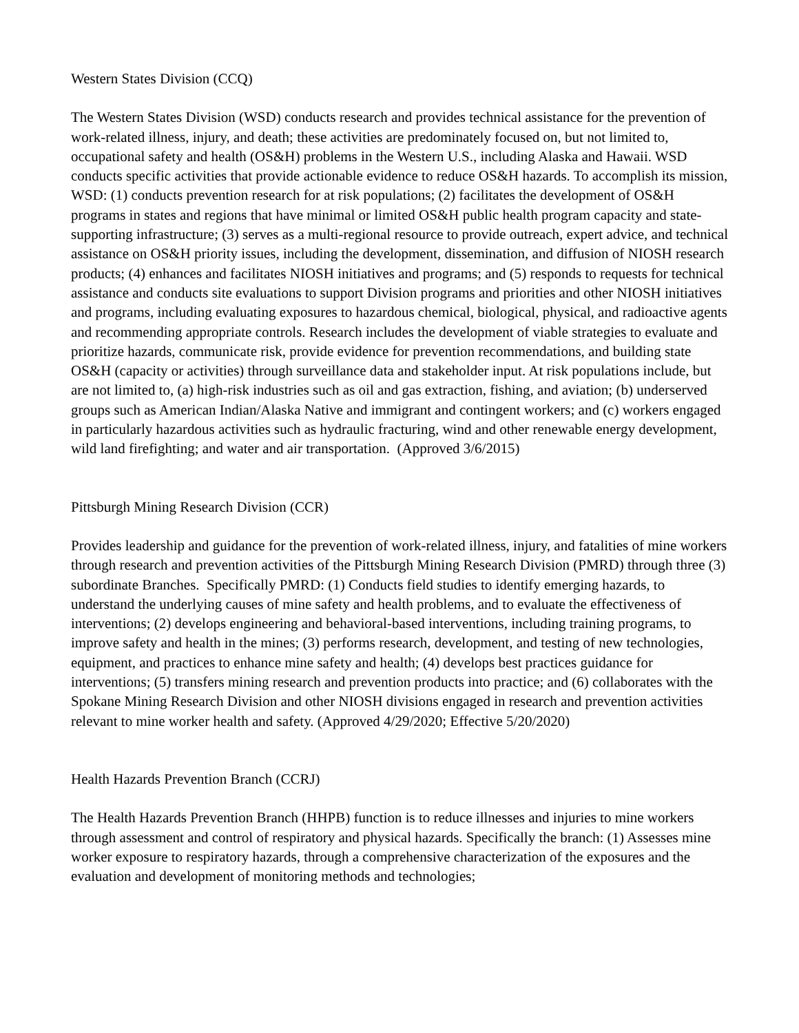Western States Division (CCQ)
The Western States Division (WSD) conducts research and provides technical assistance for the prevention of work-related illness, injury, and death; these activities are predominately focused on, but not limited to, occupational safety and health (OS&H) problems in the Western U.S., including Alaska and Hawaii. WSD conducts specific activities that provide actionable evidence to reduce OS&H hazards. To accomplish its mission, WSD: (1) conducts prevention research for at risk populations; (2) facilitates the development of OS&H programs in states and regions that have minimal or limited OS&H public health program capacity and state-supporting infrastructure; (3) serves as a multi-regional resource to provide outreach, expert advice, and technical assistance on OS&H priority issues, including the development, dissemination, and diffusion of NIOSH research products; (4) enhances and facilitates NIOSH initiatives and programs; and (5) responds to requests for technical assistance and conducts site evaluations to support Division programs and priorities and other NIOSH initiatives and programs, including evaluating exposures to hazardous chemical, biological, physical, and radioactive agents and recommending appropriate controls. Research includes the development of viable strategies to evaluate and prioritize hazards, communicate risk, provide evidence for prevention recommendations, and building state OS&H (capacity or activities) through surveillance data and stakeholder input. At risk populations include, but are not limited to, (a) high-risk industries such as oil and gas extraction, fishing, and aviation; (b) underserved groups such as American Indian/Alaska Native and immigrant and contingent workers; and (c) workers engaged in particularly hazardous activities such as hydraulic fracturing, wind and other renewable energy development, wild land firefighting; and water and air transportation. (Approved 3/6/2015)
Pittsburgh Mining Research Division (CCR)
Provides leadership and guidance for the prevention of work-related illness, injury, and fatalities of mine workers through research and prevention activities of the Pittsburgh Mining Research Division (PMRD) through three (3) subordinate Branches. Specifically PMRD: (1) Conducts field studies to identify emerging hazards, to understand the underlying causes of mine safety and health problems, and to evaluate the effectiveness of interventions; (2) develops engineering and behavioral-based interventions, including training programs, to improve safety and health in the mines; (3) performs research, development, and testing of new technologies, equipment, and practices to enhance mine safety and health; (4) develops best practices guidance for interventions; (5) transfers mining research and prevention products into practice; and (6) collaborates with the Spokane Mining Research Division and other NIOSH divisions engaged in research and prevention activities relevant to mine worker health and safety. (Approved 4/29/2020; Effective 5/20/2020)
Health Hazards Prevention Branch (CCRJ)
The Health Hazards Prevention Branch (HHPB) function is to reduce illnesses and injuries to mine workers through assessment and control of respiratory and physical hazards. Specifically the branch: (1) Assesses mine worker exposure to respiratory hazards, through a comprehensive characterization of the exposures and the evaluation and development of monitoring methods and technologies;